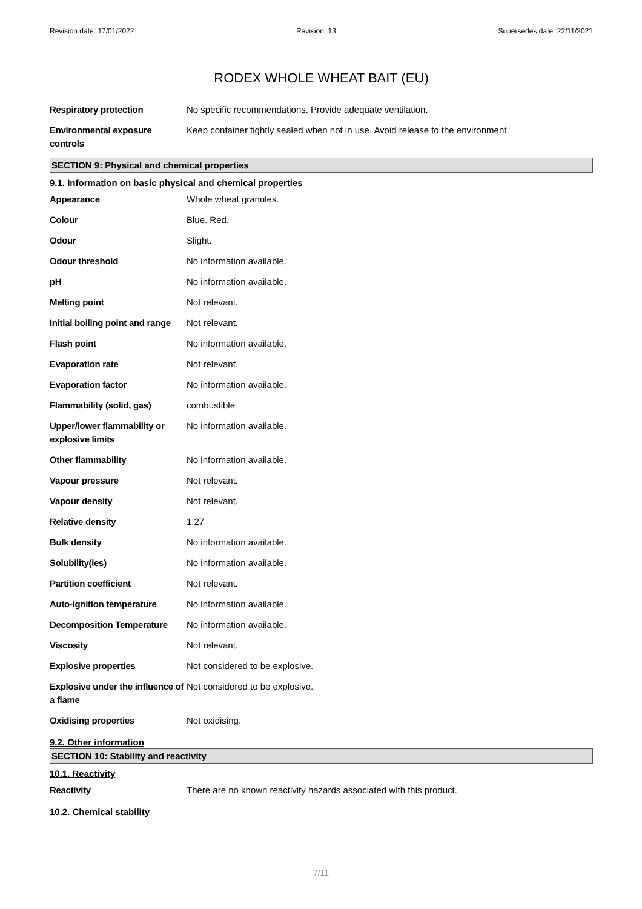Revision date: 17/01/2022 Revision: 13 Supersedes date: 22/11/2021
RODEX WHOLE WHEAT BAIT (EU)
| Respiratory protection | No specific recommendations. Provide adequate ventilation. |
| Environmental exposure controls | Keep container tightly sealed when not in use. Avoid release to the environment. |
SECTION 9: Physical and chemical properties
9.1. Information on basic physical and chemical properties
| Appearance | Whole wheat granules. |
| Colour | Blue. Red. |
| Odour | Slight. |
| Odour threshold | No information available. |
| pH | No information available. |
| Melting point | Not relevant. |
| Initial boiling point and range | Not relevant. |
| Flash point | No information available. |
| Evaporation rate | Not relevant. |
| Evaporation factor | No information available. |
| Flammability (solid, gas) | combustible |
| Upper/lower flammability or explosive limits | No information available. |
| Other flammability | No information available. |
| Vapour pressure | Not relevant. |
| Vapour density | Not relevant. |
| Relative density | 1.27 |
| Bulk density | No information available. |
| Solubility(ies) | No information available. |
| Partition coefficient | Not relevant. |
| Auto-ignition temperature | No information available. |
| Decomposition Temperature | No information available. |
| Viscosity | Not relevant. |
| Explosive properties | Not considered to be explosive. |
| Explosive under the influence of a flame | Not considered to be explosive. |
| Oxidising properties | Not oxidising. |
9.2. Other information
SECTION 10: Stability and reactivity
10.1. Reactivity
| Reactivity | There are no known reactivity hazards associated with this product. |
10.2. Chemical stability
7/11